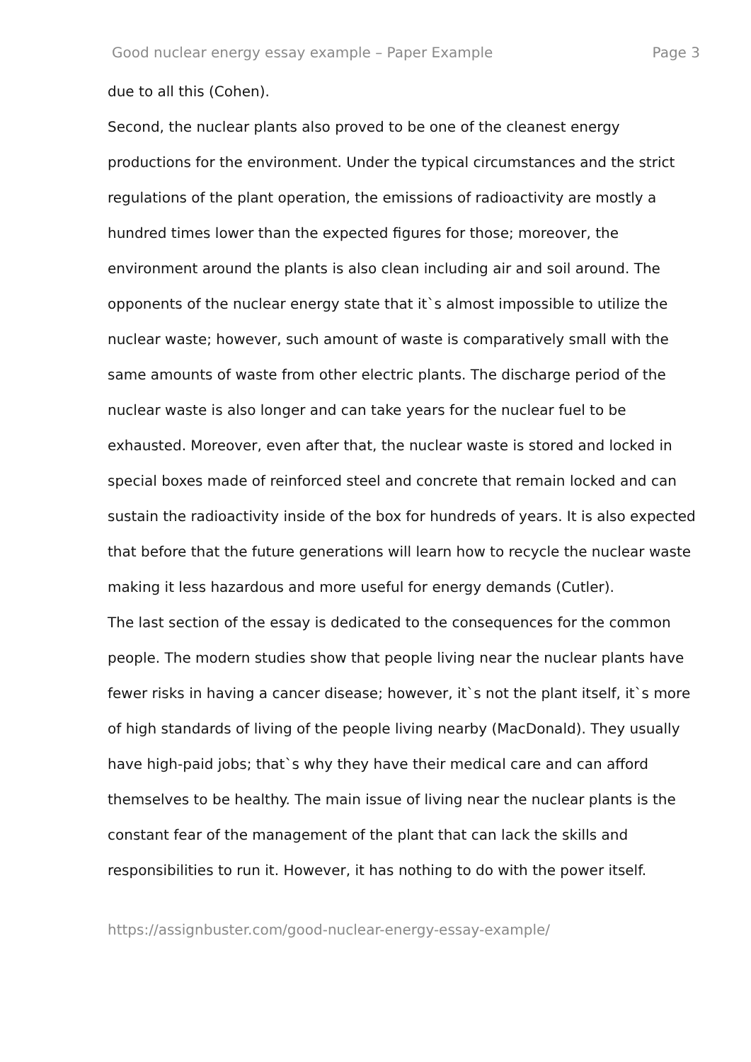Good nuclear energy essay example – Paper Example Page 3
due to all this (Cohen).
Second, the nuclear plants also proved to be one of the cleanest energy productions for the environment. Under the typical circumstances and the strict regulations of the plant operation, the emissions of radioactivity are mostly a hundred times lower than the expected figures for those; moreover, the environment around the plants is also clean including air and soil around. The opponents of the nuclear energy state that it`s almost impossible to utilize the nuclear waste; however, such amount of waste is comparatively small with the same amounts of waste from other electric plants. The discharge period of the nuclear waste is also longer and can take years for the nuclear fuel to be exhausted. Moreover, even after that, the nuclear waste is stored and locked in special boxes made of reinforced steel and concrete that remain locked and can sustain the radioactivity inside of the box for hundreds of years. It is also expected that before that the future generations will learn how to recycle the nuclear waste making it less hazardous and more useful for energy demands (Cutler).
The last section of the essay is dedicated to the consequences for the common people. The modern studies show that people living near the nuclear plants have fewer risks in having a cancer disease; however, it`s not the plant itself, it`s more of high standards of living of the people living nearby (MacDonald). They usually have high-paid jobs; that`s why they have their medical care and can afford themselves to be healthy. The main issue of living near the nuclear plants is the constant fear of the management of the plant that can lack the skills and responsibilities to run it. However, it has nothing to do with the power itself.
https://assignbuster.com/good-nuclear-energy-essay-example/